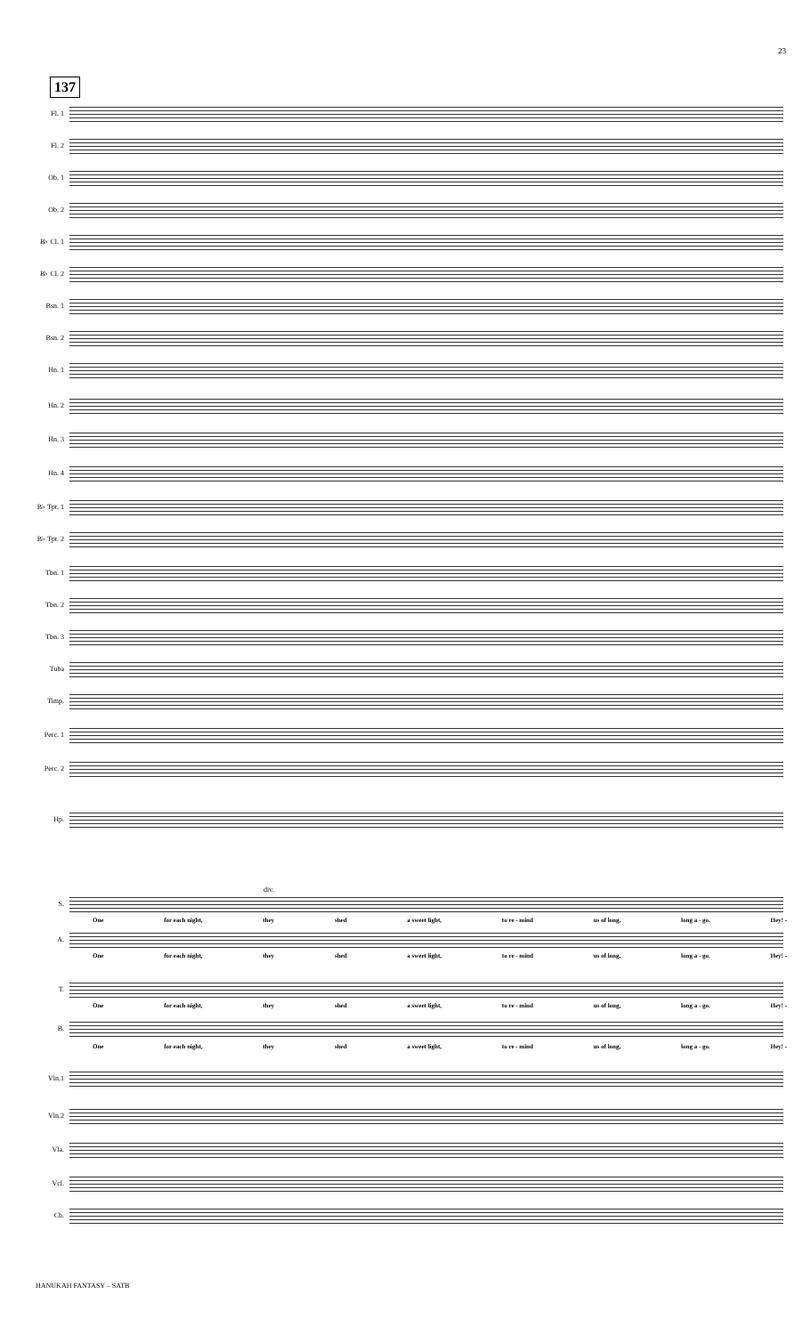23
137
Fl. 1
Fl. 2
Ob. 1
Ob. 2
B♭ Cl. 1
B♭ Cl. 2
Bsn. 1
Bsn. 2
Hn. 1
Hn. 2
Hn. 3
Hn. 4
B♭ Tpt. 1
B♭ Tpt. 2
Tbn. 1
Tbn. 2
Tbn. 3
Tuba
Timp.
Perc. 1
Perc. 2
Hp.
div.
S.
One for each night, they shed a sweet light, to re - mind us of long, long a - go. Hey! -
A.
One for each night, they shed a sweet light, to re - mind us of long, long a - go. Hey! -
T.
One for each night, they shed a sweet light, to re - mind us of long, long a - go. Hey! -
B.
One for each night, they shed a sweet light, to re - mind us of long, long a - go. Hey! -
Vln.1
Vln.2
Vla.
Vcl.
Cb.
HANUKAH FANTASY – SATB